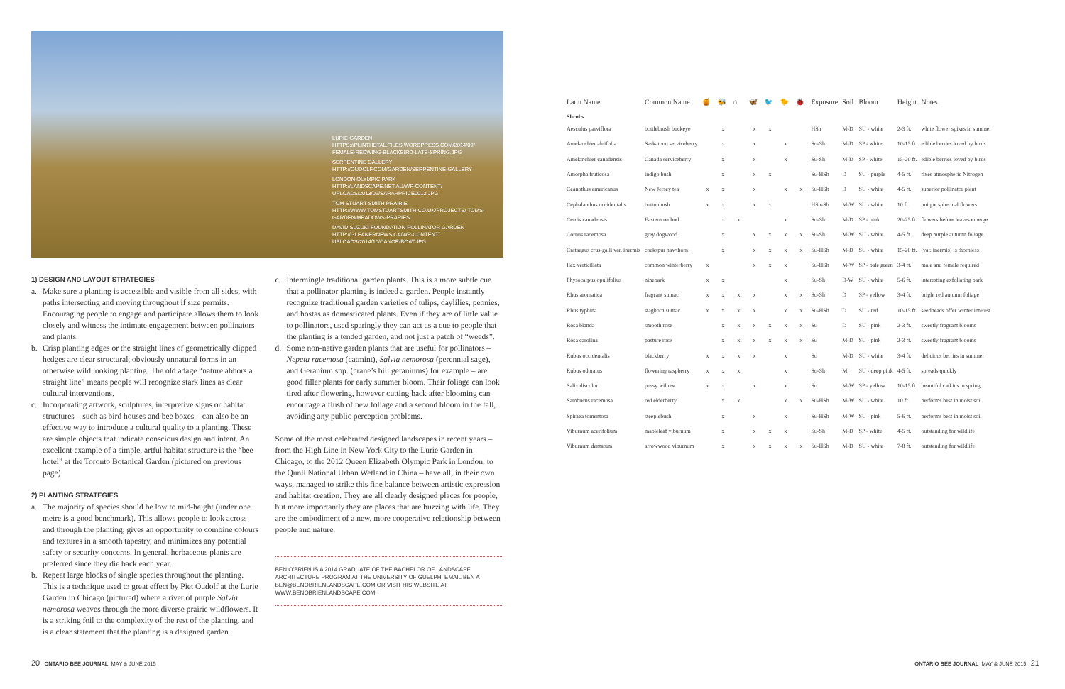LURIE GARDEN
HTTPS://PLINTHETAL.FILES.WORDPRESS.COM/2014/09/ FEMALE-REDWING-BLACKBIRD-LATE-SPRING.JPG
SERPENTINE GALLERY
HTTP://OUDOLF.COM/GARDEN/SERPENTINE-GALLERY
LONDON OLYMPIC PARK
HTTP://LANDSCAPE.NET.AU/WP-CONTENT/ UPLOADS/2013/09/SARAHPRICE0012.JPG
TOM STUART SMITH PRAIRIE
HTTP://WWW.TOMSTUARTSMITH.CO.UK/PROJECTS/ TOMS-GARDEN/MEADOWS-PRARIES
DAVID SUZUKI FOUNDATION POLLINATOR GARDEN
HTTP://GLEANERNEWS.CA/WP-CONTENT/ UPLOADS/2014/10/CANOE-BOAT.JPG
1) DESIGN AND LAYOUT STRATEGIES
a. Make sure a planting is accessible and visible from all sides, with paths intersecting and moving throughout if size permits. Encouraging people to engage and participate allows them to look closely and witness the intimate engagement between pollinators and plants.
b. Crisp planting edges or the straight lines of geometrically clipped hedges are clear structural, obviously unnatural forms in an otherwise wild looking planting. The old adage “nature abhors a straight line” means people will recognize stark lines as clear cultural interventions.
c. Incorporating artwork, sculptures, interpretive signs or habitat structures – such as bird houses and bee boxes – can also be an effective way to introduce a cultural quality to a planting. These are simple objects that indicate conscious design and intent. An excellent example of a simple, artful habitat structure is the “bee hotel” at the Toronto Botanical Garden (pictured on previous page).
2) PLANTING STRATEGIES
a. The majority of species should be low to mid-height (under one metre is a good benchmark). This allows people to look across and through the planting, gives an opportunity to combine colours and textures in a smooth tapestry, and minimizes any potential safety or security concerns. In general, herbaceous plants are preferred since they die back each year.
b. Repeat large blocks of single species throughout the planting. This is a technique used to great effect by Piet Oudolf at the Lurie Garden in Chicago (pictured) where a river of purple Salvia nemorosa weaves through the more diverse prairie wildflowers. It is a striking foil to the complexity of the rest of the planting, and is a clear statement that the planting is a designed garden.
c. Intermingle traditional garden plants. This is a more subtle cue that a pollinator planting is indeed a garden. People instantly recognize traditional garden varieties of tulips, daylilies, peonies, and hostas as domesticated plants. Even if they are of little value to pollinators, used sparingly they can act as a cue to people that the planting is a tended garden, and not just a patch of “weeds”.
d. Some non-native garden plants that are useful for pollinators – Nepeta racemosa (catmint), Salvia nemorosa (perennial sage), and Geranium spp. (crane’s bill geraniums) for example – are good filler plants for early summer bloom. Their foliage can look tired after flowering, however cutting back after blooming can encourage a flush of new foliage and a second bloom in the fall, avoiding any public perception problems.
Some of the most celebrated designed landscapes in recent years – from the High Line in New York City to the Lurie Garden in Chicago, to the 2012 Queen Elizabeth Olympic Park in London, to the Qunli National Urban Wetland in China – have all, in their own ways, managed to strike this fine balance between artistic expression and habitat creation. They are all clearly designed places for people, but more importantly they are places that are buzzing with life. They are the embodiment of a new, more cooperative relationship between people and nature.
BEN O’BRIEN IS A 2014 GRADUATE OF THE BACHELOR OF LANDSCAPE ARCHITECTURE PROGRAM AT THE UNIVERSITY OF GUELPH. EMAIL BEN AT BEN@BENOBRIENLANDSCAPE.COM OR VISIT HIS WEBSITE AT WWW.BENOBRIENLANDSCAPE.COM.
20 ONTARIO BEE JOURNAL MAY & JUNE 2015
ONTARIO BEE JOURNAL MAY & JUNE 2015 21
| Latin Name | Common Name | 🍯 | 🐝 | ⌂ | 🦋 | 🐦 | 🐤 | 🐞 | Exposure | Soil | Bloom | Height | Notes |
| --- | --- | --- | --- | --- | --- | --- | --- | --- | --- | --- | --- | --- | --- |
| Shrubs | | | | | | | | | | | | | |
| Aesculus parviflora | bottlebrush buckeye | | x | | x | x | | | HSh | M-D | SU - white | 2-3 ft. | white flower spikes in summer |
| Amelanchier alnifolia | Saskatoon serviceberry | | x | | x | | x | | Su-Sh | M-D | SP - white | 10-15 ft. | edible berries loved by birds |
| Amelanchier canadensis | Canada serviceberry | | x | | x | | x | | Su-Sh | M-D | SP - white | 15-20 ft. | edible berries loved by birds |
| Amorpha fruticosa | indigo bush | | x | | x | x | | | Su-HSh | D | SU - purple | 4-5 ft. | fixes atmospheric Nitrogen |
| Ceanothus americanus | New Jersey tea | x | x | | x | | x | x | Su-HSh | D | SU - white | 4-5 ft. | superior pollinator plant |
| Cephalanthus occidentalis | buttonbush | x | x | | x | x | | | HSh-Sh | M-W | SU - white | 10 ft. | unique spherical flowers |
| Cercis canadensis | Eastern redbud | | x | x | | | x | | Su-Sh | M-D | SP - pink | 20-25 ft. | flowers before leaves emerge |
| Cornus racemosa | grey dogwood | | x | | x | x | x | x | Su-Sh | M-W | SU - white | 4-5 ft. | deep purple autumn foliage |
| Crataegus crus-galli var. inermis | cockspur hawthorn | | x | | x | x | x | x | Su-HSh | M-D | SU - white | 15-20 ft. | (var. inermis) is thornless |
| Ilex verticillata | common winterberry | x | | | x | x | x | | Su-HSh | M-W | SP - pale green | 3-4 ft. | male and female required |
| Physocarpus opulifolius | ninebark | x | x | | | | x | | Su-Sh | D-W | SU - white | 5-6 ft. | interesting exfoliating bark |
| Rhus aromatica | fragrant sumac | x | x | x | x | | x | x | Su-Sh | D | SP - yellow | 3-4 ft. | bright red autumn foliage |
| Rhus typhina | staghorn sumac | x | x | x | x | | x | x | Su-HSh | D | SU - red | 10-15 ft. | seedheads offer winter interest |
| Rosa blanda | smooth rose | | x | x | x | x | x | x | Su | D | SU - pink | 2-3 ft. | sweetly fragrant blooms |
| Rosa carolina | pasture rose | | x | x | x | x | x | x | Su | M-D | SU - pink | 2-3 ft. | sweetly fragrant blooms |
| Rubus occidentalis | blackberry | x | x | x | x | | x | | Su | M-D | SU - white | 3-4 ft. | delicious berries in summer |
| Rubus odoratus | flowering raspberry | x | x | x | | | x | | Su-Sh | M | SU - deep pink | 4-5 ft. | spreads quickly |
| Salix discolor | pussy willow | x | x | | x | | x | | Su | M-W | SP - yellow | 10-15 ft. | beautiful catkins in spring |
| Sambucus racemosa | red elderberry | | x | x | | | x | x | Su-HSh | M-W | SU - white | 10 ft. | performs best in moist soil |
| Spiraea tomentosa | steeplebush | | x | | x | | x | | Su-HSh | M-W | SU - pink | 5-6 ft. | performs best in moist soil |
| Viburnum acerifolium | mapleleaf viburnum | | x | | x | x | x | | Su-Sh | M-D | SP - white | 4-5 ft. | outstanding for wildlife |
| Viburnum dentatum | arrowwood viburnum | | x | | x | x | x | x | Su-HSh | M-D | SU - white | 7-8 ft. | outstanding for wildlife |